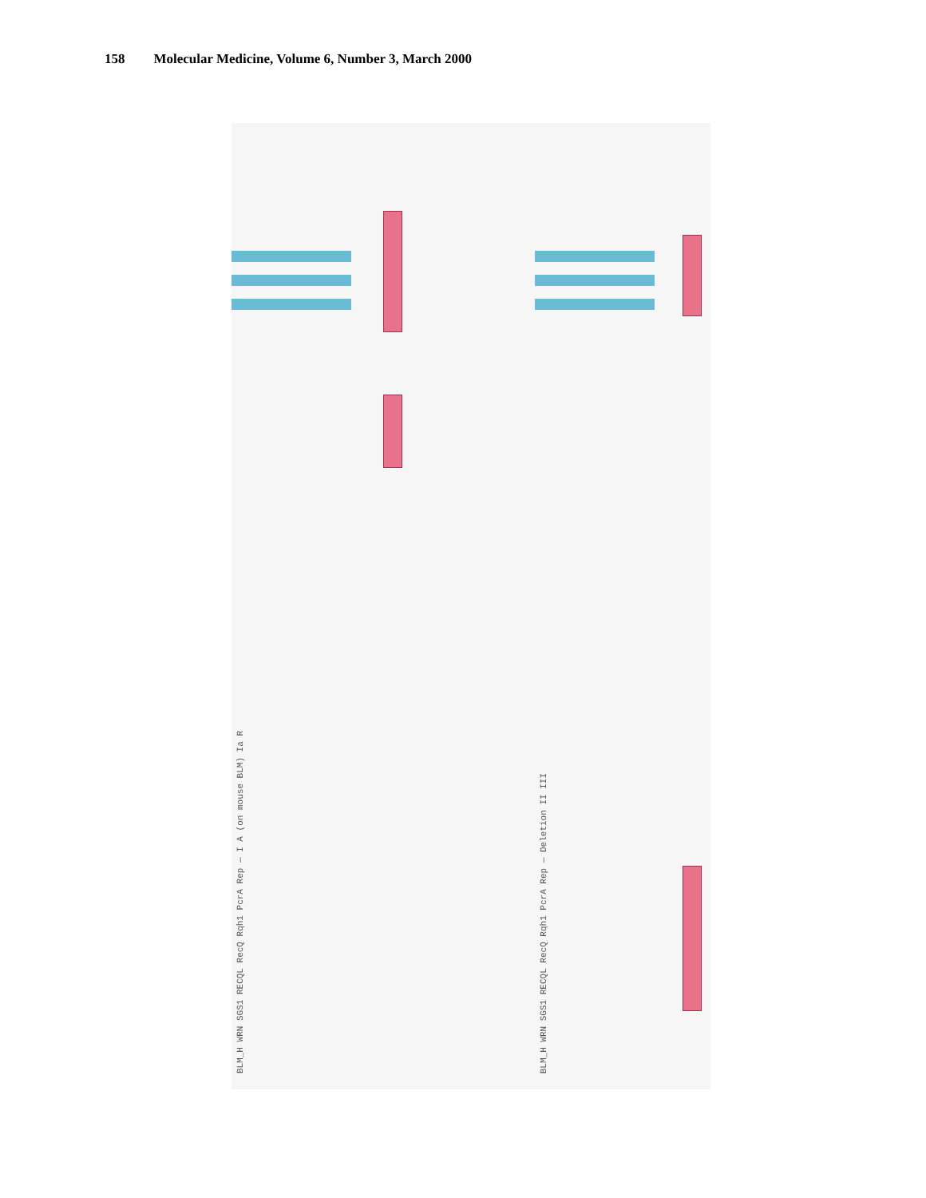158 Molecular Medicine, Volume 6, Number 3, March 2000
BLM_H WRN SGS1 RECQL RecQ Rqh1 PcrA Rep — I A (on mouse BLM) Ia R
BLM_H WRN SGS1 RECQL RecQ Rqh1 PcrA Rep — Deletion II III